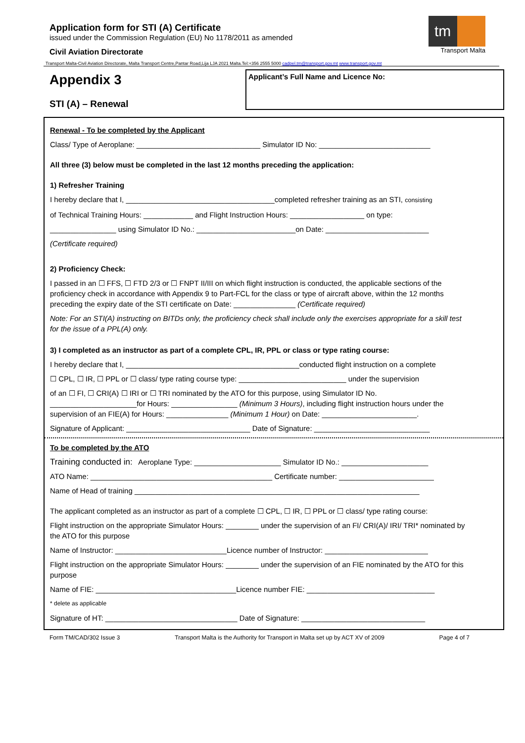Application form for STI (A) Certificate
issued under the Commission Regulation (EU) No 1178/2011 as amended
Civil Aviation Directorate
tm
Transport Malta
Transport Malta-Civil Aviation Directorate, Malta Transport Centre,Pantar Road,Lija LJA 2021 Malta.Tel:+356 2555 5000 cadpel.tm@transport.gov.mt www.transport.gov.mt
Appendix 3
STI (A) – Renewal
Applicant’s Full Name and Licence No:
Renewal - To be completed by the Applicant
Class/ Type of Aeroplane: ______________________________ Simulator ID No: ___________________________
All three (3) below must be completed in the last 12 months preceding the application:
1) Refresher Training
I hereby declare that I, ____________________________________completed refresher training as an STI, consisting
of Technical Training Hours: ____________ and Flight Instruction Hours: __________________ on type:
________________ using Simulator ID No.: ________________________on Date: _________________________
(Certificate required)
2) Proficiency Check:
I passed in an ☐ FFS, ☐ FTD 2/3 or ☐ FNPT II/III on which flight instruction is conducted, the applicable sections of the proficiency check in accordance with Appendix 9 to Part-FCL for the class or type of aircraft above, within the 12 months preceding the expiry date of the STI certificate on Date: _______________ (Certificate required)
Note: For an STI(A) instructing on BITDs only, the proficiency check shall include only the exercises appropriate for a skill test for the issue of a PPL(A) only.
3) I completed as an instructor as part of a complete CPL, IR, PPL or class or type rating course:
I hereby declare that I, __________________________________________conducted flight instruction on a complete
☐ CPL, ☐ IR, ☐ PPL or ☐ class/ type rating course type: __________________________ under the supervision
of an ☐ FI, ☐ CRI(A) ☐ IRI or ☐ TRI nominated by the ATO for this purpose, using Simulator ID No. _____________________for Hours: ________________ (Minimum 3 Hours), including flight instruction hours under the supervision of an FIE(A) for Hours: _______________ (Minimum 1 Hour) on Date: _______________________.
Signature of Applicant: ______________________________ Date of Signature: ____________________________
To be completed by the ATO
Training conducted in: Aeroplane Type: _____________________ Simulator ID No.: _____________________
ATO Name: ____________________________________________ Certificate number: _______________________
Name of Head of training _____________________________________________________________________
The applicant completed as an instructor as part of a complete ☐ CPL, ☐ IR, ☐ PPL or ☐ class/ type rating course:
Flight instruction on the appropriate Simulator Hours: ________ under the supervision of an FI/ CRI(A)/ IRI/ TRI* nominated by the ATO for this purpose
Name of Instructor: ___________________________Licence number of Instructor: _________________________
Flight instruction on the appropriate Simulator Hours: ________ under the supervision of an FIE nominated by the ATO for this purpose
Name of FIE: __________________________________Licence number FIE: _______________________________
* delete as applicable
Signature of HT: ________________________________ Date of Signature: ______________________________
Form TM/CAD/302 Issue 3 Transport Malta is the Authority for Transport in Malta set up by ACT XV of 2009 Page 4 of 7